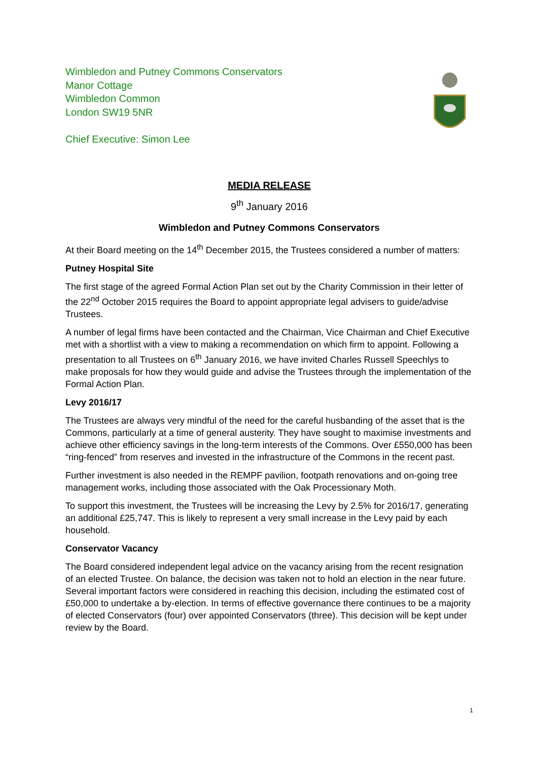Wimbledon and Putney Commons Conservators
Manor Cottage
Wimbledon Common
London SW19 5NR
Chief Executive: Simon Lee
MEDIA RELEASE
9<sup>th</sup> January 2016
Wimbledon and Putney Commons Conservators
At their Board meeting on the 14<sup>th</sup> December 2015, the Trustees considered a number of matters:
Putney Hospital Site
The first stage of the agreed Formal Action Plan set out by the Charity Commission in their letter of the 22<sup>nd</sup> October 2015 requires the Board to appoint appropriate legal advisers to guide/advise Trustees.
A number of legal firms have been contacted and the Chairman, Vice Chairman and Chief Executive met with a shortlist with a view to making a recommendation on which firm to appoint. Following a presentation to all Trustees on 6<sup>th</sup> January 2016, we have invited Charles Russell Speechlys to make proposals for how they would guide and advise the Trustees through the implementation of the Formal Action Plan.
Levy 2016/17
The Trustees are always very mindful of the need for the careful husbanding of the asset that is the Commons, particularly at a time of general austerity. They have sought to maximise investments and achieve other efficiency savings in the long-term interests of the Commons. Over £550,000 has been “ring-fenced” from reserves and invested in the infrastructure of the Commons in the recent past.
Further investment is also needed in the REMPF pavilion, footpath renovations and on-going tree management works, including those associated with the Oak Processionary Moth.
To support this investment, the Trustees will be increasing the Levy by 2.5% for 2016/17, generating an additional £25,747. This is likely to represent a very small increase in the Levy paid by each household.
Conservator Vacancy
The Board considered independent legal advice on the vacancy arising from the recent resignation of an elected Trustee. On balance, the decision was taken not to hold an election in the near future. Several important factors were considered in reaching this decision, including the estimated cost of £50,000 to undertake a by-election. In terms of effective governance there continues to be a majority of elected Conservators (four) over appointed Conservators (three). This decision will be kept under review by the Board.
1